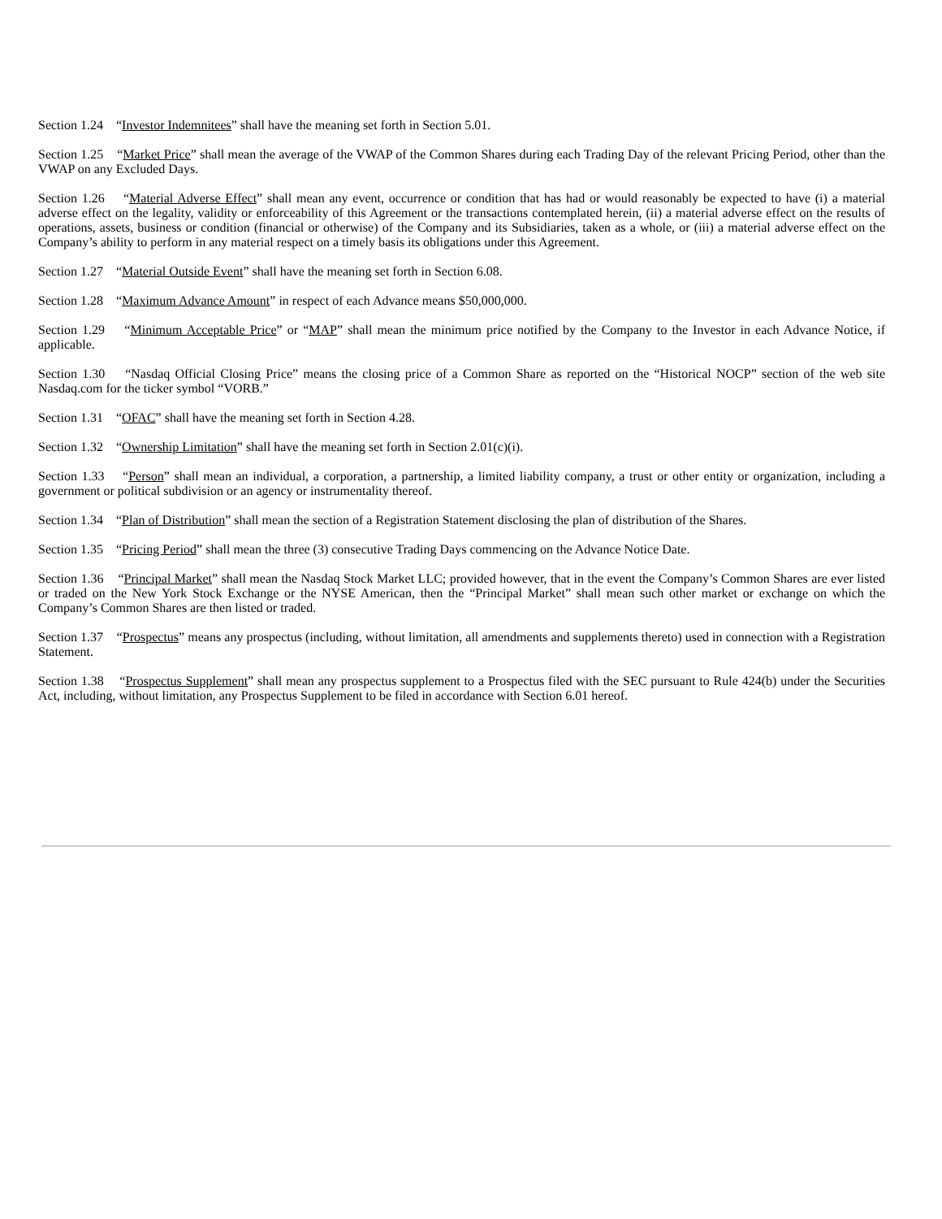Section 1.24 “Investor Indemnitees” shall have the meaning set forth in Section 5.01.
Section 1.25 “Market Price” shall mean the average of the VWAP of the Common Shares during each Trading Day of the relevant Pricing Period, other than the VWAP on any Excluded Days.
Section 1.26 “Material Adverse Effect” shall mean any event, occurrence or condition that has had or would reasonably be expected to have (i) a material adverse effect on the legality, validity or enforceability of this Agreement or the transactions contemplated herein, (ii) a material adverse effect on the results of operations, assets, business or condition (financial or otherwise) of the Company and its Subsidiaries, taken as a whole, or (iii) a material adverse effect on the Company’s ability to perform in any material respect on a timely basis its obligations under this Agreement.
Section 1.27 “Material Outside Event” shall have the meaning set forth in Section 6.08.
Section 1.28 “Maximum Advance Amount” in respect of each Advance means $50,000,000.
Section 1.29 “Minimum Acceptable Price” or “MAP” shall mean the minimum price notified by the Company to the Investor in each Advance Notice, if applicable.
Section 1.30 “Nasdaq Official Closing Price” means the closing price of a Common Share as reported on the “Historical NOCP” section of the web site Nasdaq.com for the ticker symbol “VORB.”
Section 1.31 “OFAC” shall have the meaning set forth in Section 4.28.
Section 1.32 “Ownership Limitation” shall have the meaning set forth in Section 2.01(c)(i).
Section 1.33 “Person” shall mean an individual, a corporation, a partnership, a limited liability company, a trust or other entity or organization, including a government or political subdivision or an agency or instrumentality thereof.
Section 1.34 “Plan of Distribution” shall mean the section of a Registration Statement disclosing the plan of distribution of the Shares.
Section 1.35 “Pricing Period” shall mean the three (3) consecutive Trading Days commencing on the Advance Notice Date.
Section 1.36 “Principal Market” shall mean the Nasdaq Stock Market LLC; provided however, that in the event the Company’s Common Shares are ever listed or traded on the New York Stock Exchange or the NYSE American, then the “Principal Market” shall mean such other market or exchange on which the Company’s Common Shares are then listed or traded.
Section 1.37 “Prospectus” means any prospectus (including, without limitation, all amendments and supplements thereto) used in connection with a Registration Statement.
Section 1.38 “Prospectus Supplement” shall mean any prospectus supplement to a Prospectus filed with the SEC pursuant to Rule 424(b) under the Securities Act, including, without limitation, any Prospectus Supplement to be filed in accordance with Section 6.01 hereof.